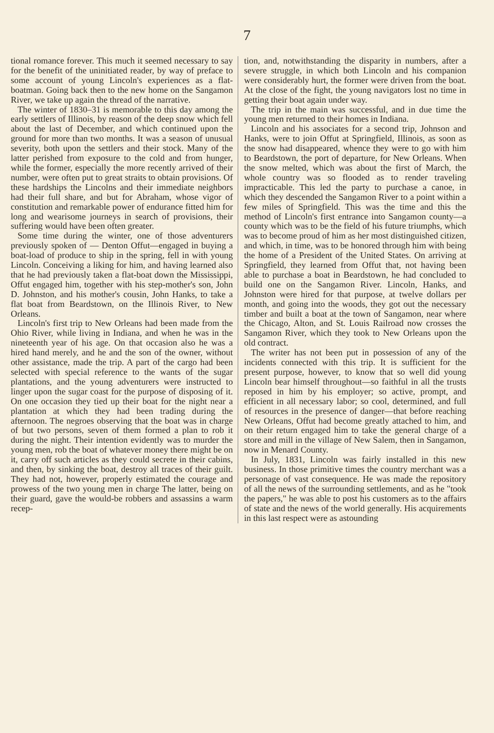7
tional romance forever. This much it seemed necessary to say for the benefit of the uninitiated reader, by way of preface to some account of young Lincoln's experiences as a flat-boatman. Going back then to the new home on the Sangamon River, we take up again the thread of the narrative.
The winter of 1830–31 is memorable to this day among the early settlers of Illinois, by reason of the deep snow which fell about the last of December, and which continued upon the ground for more than two months. It was a season of unusual severity, both upon the settlers and their stock. Many of the latter perished from exposure to the cold and from hunger, while the former, especially the more recently arrived of their number, were often put to great straits to obtain provisions. Of these hardships the Lincolns and their immediate neighbors had their full share, and but for Abraham, whose vigor of constitution and remarkable power of endurance fitted him for long and wearisome journeys in search of provisions, their suffering would have been often greater.
Some time during the winter, one of those adventurers previously spoken of — Denton Offut—engaged in buying a boat-load of produce to ship in the spring, fell in with young Lincoln. Conceiving a liking for him, and having learned also that he had previously taken a flat-boat down the Mississippi, Offut engaged him, together with his step-mother's son, John D. Johnston, and his mother's cousin, John Hanks, to take a flat boat from Beardstown, on the Illinois River, to New Orleans.
Lincoln's first trip to New Orleans had been made from the Ohio River, while living in Indiana, and when he was in the nineteenth year of his age. On that occasion also he was a hired hand merely, and he and the son of the owner, without other assistance, made the trip. A part of the cargo had been selected with special reference to the wants of the sugar plantations, and the young adventurers were instructed to linger upon the sugar coast for the purpose of disposing of it. On one occasion they tied up their boat for the night near a plantation at which they had been trading during the afternoon. The negroes observing that the boat was in charge of but two persons, seven of them formed a plan to rob it during the night. Their intention evidently was to murder the young men, rob the boat of whatever money there might be on it, carry off such articles as they could secrete in their cabins, and then, by sinking the boat, destroy all traces of their guilt. They had not, however, properly estimated the courage and prowess of the two young men in charge The latter, being on their guard, gave the would-be robbers and assassins a warm recep-
tion, and, notwithstanding the disparity in numbers, after a severe struggle, in which both Lincoln and his companion were considerably hurt, the former were driven from the boat. At the close of the fight, the young navigators lost no time in getting their boat again under way.
The trip in the main was successful, and in due time the young men returned to their homes in Indiana.
Lincoln and his associates for a second trip, Johnson and Hanks, were to join Offut at Springfield, Illinois, as soon as the snow had disappeared, whence they were to go with him to Beardstown, the port of departure, for New Orleans. When the snow melted, which was about the first of March, the whole country was so flooded as to render traveling impracticable. This led the party to purchase a canoe, in which they descended the Sangamon River to a point within a few miles of Springfield. This was the time and this the method of Lincoln's first entrance into Sangamon county—a county which was to be the field of his future triumphs, which was to become proud of him as her most distinguished citizen, and which, in time, was to be honored through him with being the home of a President of the United States. On arriving at Springfield, they learned from Offut that, not having been able to purchase a boat in Beardstown, he had concluded to build one on the Sangamon River. Lincoln, Hanks, and Johnston were hired for that purpose, at twelve dollars per month, and going into the woods, they got out the necessary timber and built a boat at the town of Sangamon, near where the Chicago, Alton, and St. Louis Railroad now crosses the Sangamon River, which they took to New Orleans upon the old contract.
The writer has not been put in possession of any of the incidents connected with this trip. It is sufficient for the present purpose, however, to know that so well did young Lincoln bear himself throughout—so faithful in all the trusts reposed in him by his employer; so active, prompt, and efficient in all necessary labor; so cool, determined, and full of resources in the presence of danger—that before reaching New Orleans, Offut had become greatly attached to him, and on their return engaged him to take the general charge of a store and mill in the village of New Salem, then in Sangamon, now in Menard County.
In July, 1831, Lincoln was fairly installed in this new business. In those primitive times the country merchant was a personage of vast consequence. He was made the repository of all the news of the surrounding settlements, and as he "took the papers," he was able to post his customers as to the affairs of state and the news of the world generally. His acquirements in this last respect were as astounding